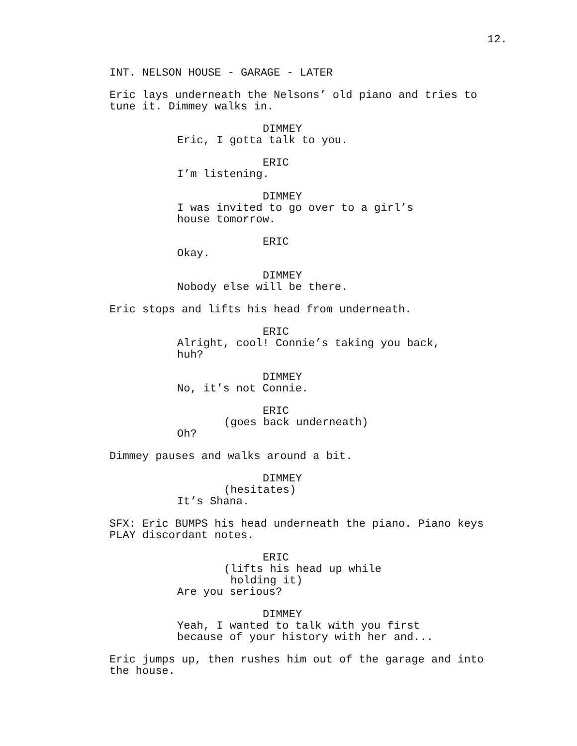12.
INT. NELSON HOUSE - GARAGE - LATER
Eric lays underneath the Nelsons’ old piano and tries to tune it. Dimmey walks in.
DIMMEY
Eric, I gotta talk to you.
ERIC
I’m listening.
DIMMEY
I was invited to go over to a girl’s house tomorrow.
ERIC
Okay.
DIMMEY
Nobody else will be there.
Eric stops and lifts his head from underneath.
ERIC
Alright, cool! Connie’s taking you back, huh?
DIMMEY
No, it’s not Connie.
ERIC
(goes back underneath)
Oh?
Dimmey pauses and walks around a bit.
DIMMEY
(hesitates)
It’s Shana.
SFX: Eric BUMPS his head underneath the piano. Piano keys PLAY discordant notes.
ERIC
(lifts his head up while holding it)
Are you serious?
DIMMEY
Yeah, I wanted to talk with you first because of your history with her and...
Eric jumps up, then rushes him out of the garage and into the house.